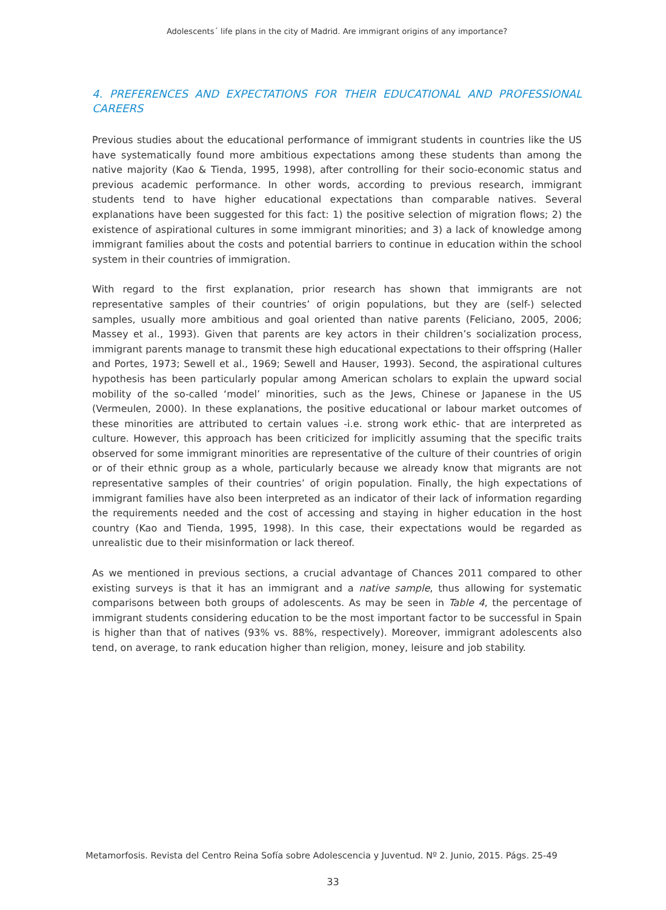Adolescents´ life plans in the city of Madrid. Are immigrant origins of any importance?
4. PREFERENCES AND EXPECTATIONS FOR THEIR EDUCATIONAL AND PROFESSIONAL CAREERS
Previous studies about the educational performance of immigrant students in countries like the US have systematically found more ambitious expectations among these students than among the native majority (Kao & Tienda, 1995, 1998), after controlling for their socio-economic status and previous academic performance. In other words, according to previous research, immigrant students tend to have higher educational expectations than comparable natives. Several explanations have been suggested for this fact: 1) the positive selection of migration flows; 2) the existence of aspirational cultures in some immigrant minorities; and 3) a lack of knowledge among immigrant families about the costs and potential barriers to continue in education within the school system in their countries of immigration.
With regard to the first explanation, prior research has shown that immigrants are not representative samples of their countries’ of origin populations, but they are (self-) selected samples, usually more ambitious and goal oriented than native parents (Feliciano, 2005, 2006; Massey et al., 1993). Given that parents are key actors in their children’s socialization process, immigrant parents manage to transmit these high educational expectations to their offspring (Haller and Portes, 1973; Sewell et al., 1969; Sewell and Hauser, 1993). Second, the aspirational cultures hypothesis has been particularly popular among American scholars to explain the upward social mobility of the so-called ‘model’ minorities, such as the Jews, Chinese or Japanese in the US (Vermeulen, 2000). In these explanations, the positive educational or labour market outcomes of these minorities are attributed to certain values -i.e. strong work ethic- that are interpreted as culture. However, this approach has been criticized for implicitly assuming that the specific traits observed for some immigrant minorities are representative of the culture of their countries of origin or of their ethnic group as a whole, particularly because we already know that migrants are not representative samples of their countries’ of origin population. Finally, the high expectations of immigrant families have also been interpreted as an indicator of their lack of information regarding the requirements needed and the cost of accessing and staying in higher education in the host country (Kao and Tienda, 1995, 1998). In this case, their expectations would be regarded as unrealistic due to their misinformation or lack thereof.
As we mentioned in previous sections, a crucial advantage of Chances 2011 compared to other existing surveys is that it has an immigrant and a native sample, thus allowing for systematic comparisons between both groups of adolescents. As may be seen in Table 4, the percentage of immigrant students considering education to be the most important factor to be successful in Spain is higher than that of natives (93% vs. 88%, respectively). Moreover, immigrant adolescents also tend, on average, to rank education higher than religion, money, leisure and job stability.
Metamorfosis. Revista del Centro Reina Sofía sobre Adolescencia y Juventud. Nº 2. Junio, 2015. Págs. 25-49
33